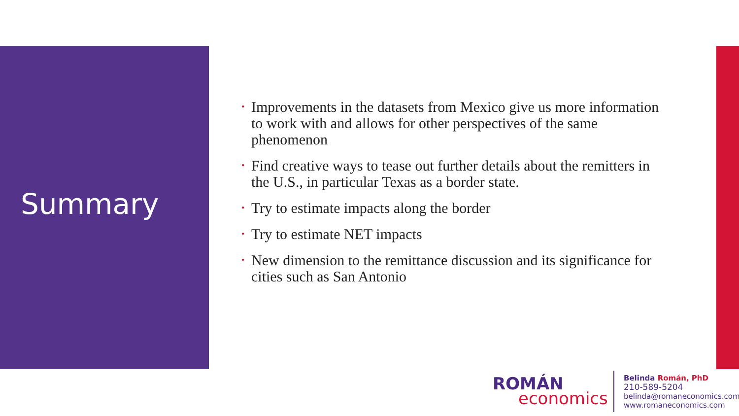Summary
• Improvements in the datasets from Mexico give us more information to work with and allows for other perspectives of the same phenomenon
• Find creative ways to tease out further details about the remitters in the U.S., in particular Texas as a border state.
• Try to estimate impacts along the border
• Try to estimate NET impacts
• New dimension to the remittance discussion and its significance for cities such as San Antonio
ROMÁN
economics
Belinda Román, PhD
210-589-5204
belinda@romaneconomics.com
www.romaneconomics.com